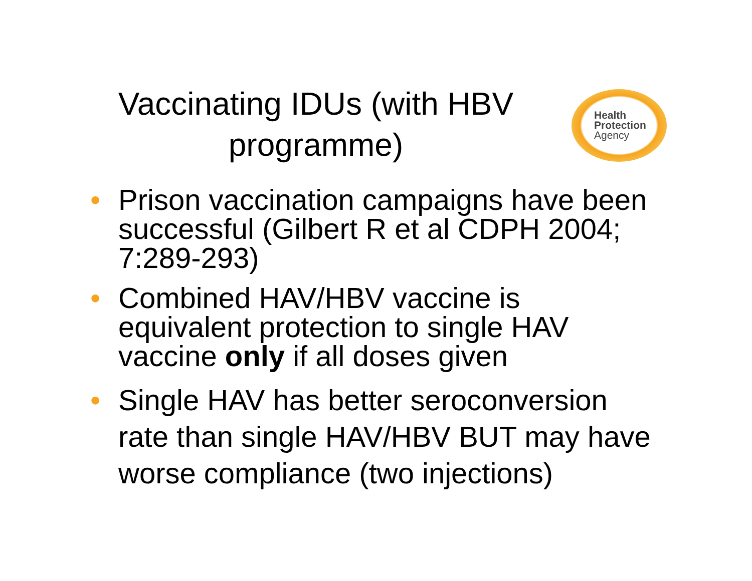Health
Protection
Agency
Vaccinating IDUs (with HBV programme)
• Prison vaccination campaigns have been successful (Gilbert R et al CDPH 2004; 7:289-293)
• Combined HAV/HBV vaccine is equivalent protection to single HAV vaccine only if all doses given
• Single HAV has better seroconversion rate than single HAV/HBV BUT may have worse compliance (two injections)